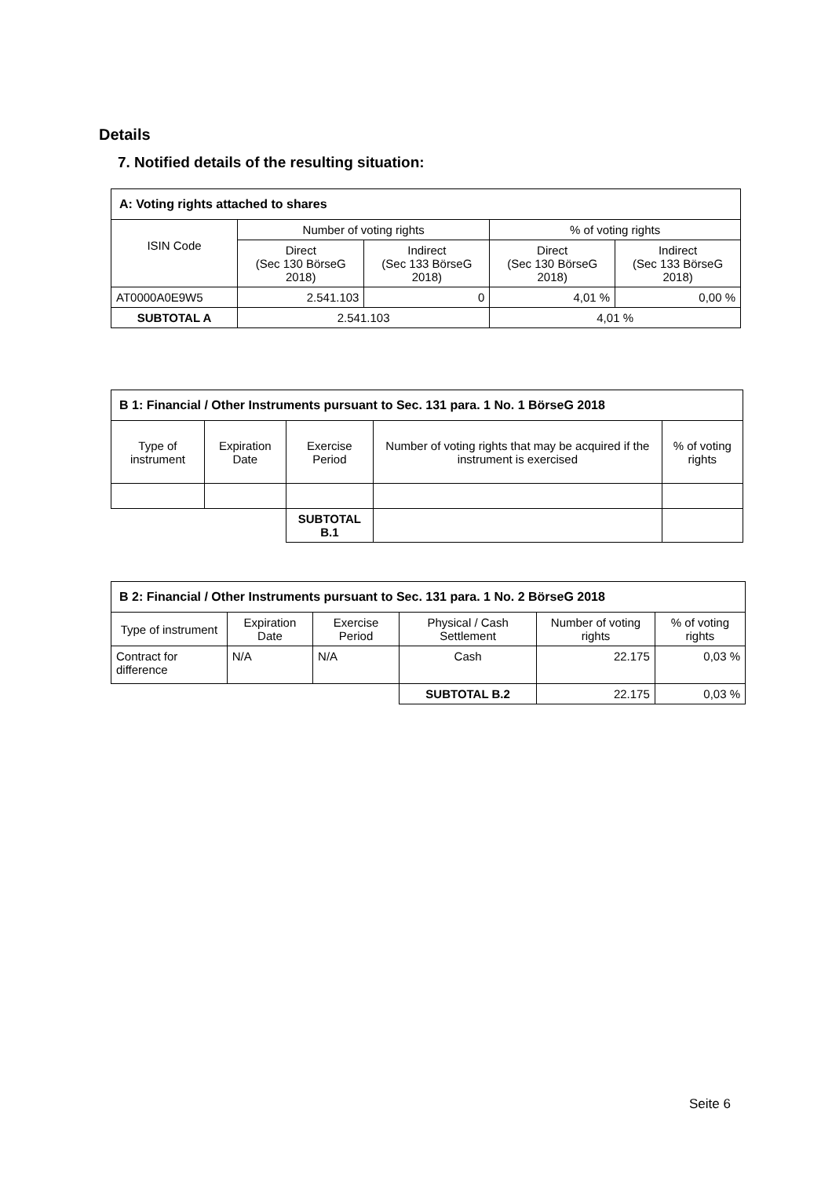Details
7. Notified details of the resulting situation:
| A: Voting rights attached to shares | | | | |
| ISIN Code | Number of voting rights | | % of voting rights | |
| | Direct (Sec 130 BörseG 2018) | Indirect (Sec 133 BörseG 2018) | Direct (Sec 130 BörseG 2018) | Indirect (Sec 133 BörseG 2018) |
| AT0000A0E9W5 | 2.541.103 | 0 | 4,01 % | 0,00 % |
| SUBTOTAL A | 2.541.103 | | 4,01 % | |
| B 1: Financial / Other Instruments pursuant to Sec. 131 para. 1 No. 1 BörseG 2018 | | | | |
| Type of instrument | Expiration Date | Exercise Period | Number of voting rights that may be acquired if the instrument is exercised | % of voting rights |
| | | SUBTOTAL B.1 | | |
| B 2: Financial / Other Instruments pursuant to Sec. 131 para. 1 No. 2 BörseG 2018 | | | | | |
| Type of instrument | Expiration Date | Exercise Period | Physical / Cash Settlement | Number of voting rights | % of voting rights |
| Contract for difference | N/A | N/A | Cash | 22.175 | 0,03 % |
| | | | SUBTOTAL B.2 | 22.175 | 0,03 % |
Seite 6